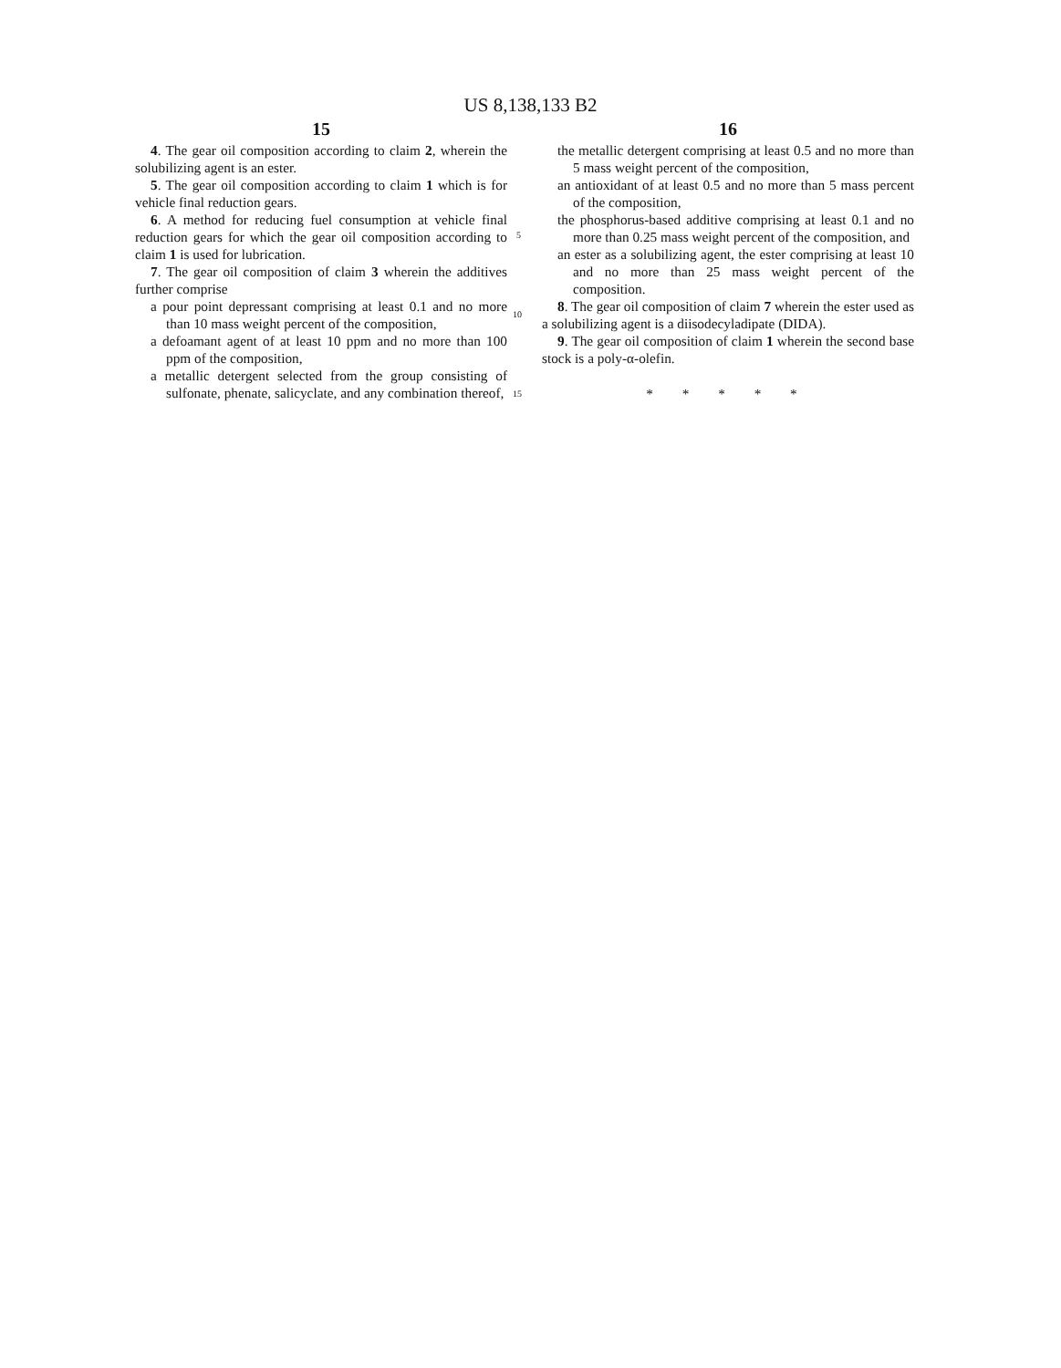US 8,138,133 B2
15
4. The gear oil composition according to claim 2, wherein the solubilizing agent is an ester.
5. The gear oil composition according to claim 1 which is for vehicle final reduction gears.
6. A method for reducing fuel consumption at vehicle final reduction gears for which the gear oil composition according to claim 1 is used for lubrication.
7. The gear oil composition of claim 3 wherein the additives further comprise
a pour point depressant comprising at least 0.1 and no more than 10 mass weight percent of the composition,
a defoamant agent of at least 10 ppm and no more than 100 ppm of the composition,
a metallic detergent selected from the group consisting of sulfonate, phenate, salicyclate, and any combination thereof,
5
10
15
16
the metallic detergent comprising at least 0.5 and no more than 5 mass weight percent of the composition,
an antioxidant of at least 0.5 and no more than 5 mass percent of the composition,
the phosphorus-based additive comprising at least 0.1 and no more than 0.25 mass weight percent of the composition, and
an ester as a solubilizing agent, the ester comprising at least 10 and no more than 25 mass weight percent of the composition.
8. The gear oil composition of claim 7 wherein the ester used as a solubilizing agent is a diisodecyladipate (DIDA).
9. The gear oil composition of claim 1 wherein the second base stock is a poly-α-olefin.
* * * * *